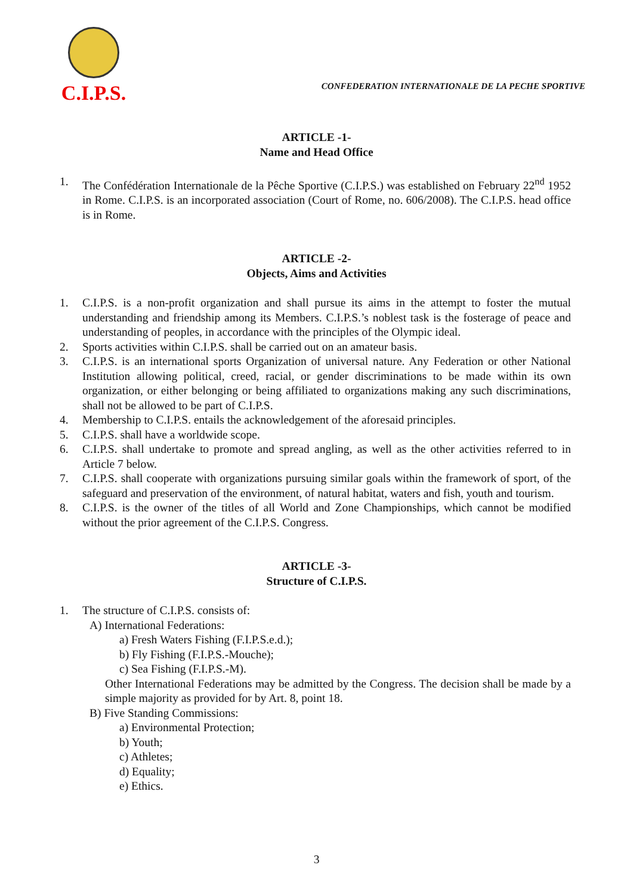C.I.P.S.
CONFEDERATION INTERNATIONALE DE LA PECHE SPORTIVE
ARTICLE -1-
Name and Head Office
1. The Confédération Internationale de la Pêche Sportive (C.I.P.S.) was established on February 22<sup>nd</sup> 1952 in Rome. C.I.P.S. is an incorporated association (Court of Rome, no. 606/2008). The C.I.P.S. head office is in Rome.
ARTICLE -2-
Objects, Aims and Activities
1. C.I.P.S. is a non-profit organization and shall pursue its aims in the attempt to foster the mutual understanding and friendship among its Members. C.I.P.S.’s noblest task is the fosterage of peace and understanding of peoples, in accordance with the principles of the Olympic ideal.
2. Sports activities within C.I.P.S. shall be carried out on an amateur basis.
3. C.I.P.S. is an international sports Organization of universal nature. Any Federation or other National Institution allowing political, creed, racial, or gender discriminations to be made within its own organization, or either belonging or being affiliated to organizations making any such discriminations, shall not be allowed to be part of C.I.P.S.
4. Membership to C.I.P.S. entails the acknowledgement of the aforesaid principles.
5. C.I.P.S. shall have a worldwide scope.
6. C.I.P.S. shall undertake to promote and spread angling, as well as the other activities referred to in Article 7 below.
7. C.I.P.S. shall cooperate with organizations pursuing similar goals within the framework of sport, of the safeguard and preservation of the environment, of natural habitat, waters and fish, youth and tourism.
8. C.I.P.S. is the owner of the titles of all World and Zone Championships, which cannot be modified without the prior agreement of the C.I.P.S. Congress.
ARTICLE -3-
Structure of C.I.P.S.
1. The structure of C.I.P.S. consists of:
A) International Federations:
a) Fresh Waters Fishing (F.I.P.S.e.d.);
b) Fly Fishing (F.I.P.S.-Mouche);
c) Sea Fishing (F.I.P.S.-M).
Other International Federations may be admitted by the Congress. The decision shall be made by a simple majority as provided for by Art. 8, point 18.
B) Five Standing Commissions:
a) Environmental Protection;
b) Youth;
c) Athletes;
d) Equality;
e) Ethics.
3